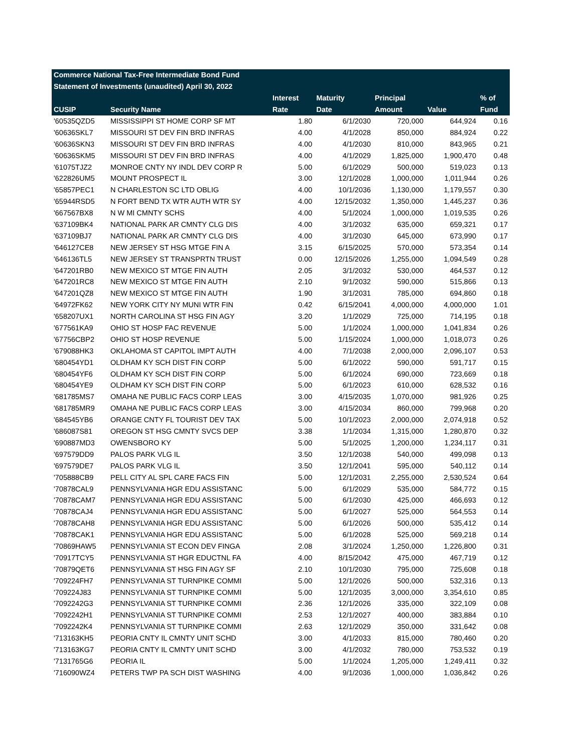| Commerce National Tax-Free Intermediate Bond Fund | | | | | | | |
| --- | --- | --- | --- | --- | --- | --- | --- |
| Statement of Investments (unaudited) April 30, 2022 | | | | | | | |
| | | Interest | Maturity | | Principal | | % of |
| CUSIP | Security Name | Rate | Date | | Amount | Value | Fund |
| '60535QZD5 | MISSISSIPPI ST HOME CORP SF MT | 1.80 | 6/1/2030 | | 720,000 | 644,924 | 0.16 |
| '60636SKL7 | MISSOURI ST DEV FIN BRD INFRAS | 4.00 | 4/1/2028 | | 850,000 | 884,924 | 0.22 |
| '60636SKN3 | MISSOURI ST DEV FIN BRD INFRAS | 4.00 | 4/1/2030 | | 810,000 | 843,965 | 0.21 |
| '60636SKM5 | MISSOURI ST DEV FIN BRD INFRAS | 4.00 | 4/1/2029 | | 1,825,000 | 1,900,470 | 0.48 |
| '61075TJZ2 | MONROE CNTY NY INDL DEV CORP R | 5.00 | 6/1/2029 | | 500,000 | 519,023 | 0.13 |
| '622826UM5 | MOUNT PROSPECT IL | 3.00 | 12/1/2028 | | 1,000,000 | 1,011,944 | 0.26 |
| '65857PEC1 | N CHARLESTON SC LTD OBLIG | 4.00 | 10/1/2036 | | 1,130,000 | 1,179,557 | 0.30 |
| '65944RSD5 | N FORT BEND TX WTR AUTH WTR SY | 4.00 | 12/15/2032 | | 1,350,000 | 1,445,237 | 0.36 |
| '667567BX8 | N W MI CMNTY SCHS | 4.00 | 5/1/2024 | | 1,000,000 | 1,019,535 | 0.26 |
| '637109BK4 | NATIONAL PARK AR CMNTY CLG DIS | 4.00 | 3/1/2032 | | 635,000 | 659,321 | 0.17 |
| '637109BJ7 | NATIONAL PARK AR CMNTY CLG DIS | 4.00 | 3/1/2030 | | 645,000 | 673,990 | 0.17 |
| '646127CE8 | NEW JERSEY ST HSG MTGE FIN A | 3.15 | 6/15/2025 | | 570,000 | 573,354 | 0.14 |
| '646136TL5 | NEW JERSEY ST TRANSPRTN TRUST | 0.00 | 12/15/2026 | | 1,255,000 | 1,094,549 | 0.28 |
| '647201RB0 | NEW MEXICO ST MTGE FIN AUTH | 2.05 | 3/1/2032 | | 530,000 | 464,537 | 0.12 |
| '647201RC8 | NEW MEXICO ST MTGE FIN AUTH | 2.10 | 9/1/2032 | | 590,000 | 515,866 | 0.13 |
| '647201QZ8 | NEW MEXICO ST MTGE FIN AUTH | 1.90 | 3/1/2031 | | 785,000 | 694,860 | 0.18 |
| '64972FK62 | NEW YORK CITY NY MUNI WTR FIN | 0.42 | 6/15/2041 | | 4,000,000 | 4,000,000 | 1.01 |
| '658207UX1 | NORTH CAROLINA ST HSG FIN AGY | 3.20 | 1/1/2029 | | 725,000 | 714,195 | 0.18 |
| '677561KA9 | OHIO ST HOSP FAC REVENUE | 5.00 | 1/1/2024 | | 1,000,000 | 1,041,834 | 0.26 |
| '67756CBP2 | OHIO ST HOSP REVENUE | 5.00 | 1/15/2024 | | 1,000,000 | 1,018,073 | 0.26 |
| '679088HK3 | OKLAHOMA ST CAPITOL IMPT AUTH | 4.00 | 7/1/2038 | | 2,000,000 | 2,096,107 | 0.53 |
| '680454YD1 | OLDHAM KY SCH DIST FIN CORP | 5.00 | 6/1/2022 | | 590,000 | 591,717 | 0.15 |
| '680454YF6 | OLDHAM KY SCH DIST FIN CORP | 5.00 | 6/1/2024 | | 690,000 | 723,669 | 0.18 |
| '680454YE9 | OLDHAM KY SCH DIST FIN CORP | 5.00 | 6/1/2023 | | 610,000 | 628,532 | 0.16 |
| '681785MS7 | OMAHA NE PUBLIC FACS CORP LEAS | 3.00 | 4/15/2035 | | 1,070,000 | 981,926 | 0.25 |
| '681785MR9 | OMAHA NE PUBLIC FACS CORP LEAS | 3.00 | 4/15/2034 | | 860,000 | 799,968 | 0.20 |
| '684545YB6 | ORANGE CNTY FL TOURIST DEV TAX | 5.00 | 10/1/2023 | | 2,000,000 | 2,074,918 | 0.52 |
| '686087S81 | OREGON ST HSG CMNTY SVCS DEP | 3.38 | 1/1/2034 | | 1,315,000 | 1,280,870 | 0.32 |
| '690887MD3 | OWENSBORO KY | 5.00 | 5/1/2025 | | 1,200,000 | 1,234,117 | 0.31 |
| '697579DD9 | PALOS PARK VLG IL | 3.50 | 12/1/2038 | | 540,000 | 499,098 | 0.13 |
| '697579DE7 | PALOS PARK VLG IL | 3.50 | 12/1/2041 | | 595,000 | 540,112 | 0.14 |
| '705888CB9 | PELL CITY AL SPL CARE FACS FIN | 5.00 | 12/1/2031 | | 2,255,000 | 2,530,524 | 0.64 |
| '70878CAL9 | PENNSYLVANIA HGR EDU ASSISTANC | 5.00 | 6/1/2029 | | 535,000 | 584,772 | 0.15 |
| '70878CAM7 | PENNSYLVANIA HGR EDU ASSISTANC | 5.00 | 6/1/2030 | | 425,000 | 466,693 | 0.12 |
| '70878CAJ4 | PENNSYLVANIA HGR EDU ASSISTANC | 5.00 | 6/1/2027 | | 525,000 | 564,553 | 0.14 |
| '70878CAH8 | PENNSYLVANIA HGR EDU ASSISTANC | 5.00 | 6/1/2026 | | 500,000 | 535,412 | 0.14 |
| '70878CAK1 | PENNSYLVANIA HGR EDU ASSISTANC | 5.00 | 6/1/2028 | | 525,000 | 569,218 | 0.14 |
| '70869HAW5 | PENNSYLVANIA ST ECON DEV FINGA | 2.08 | 3/1/2024 | | 1,250,000 | 1,226,800 | 0.31 |
| '70917TCY5 | PENNSYLVANIA ST HGR EDUCTNL FA | 4.00 | 8/15/2042 | | 475,000 | 467,719 | 0.12 |
| '70879QET6 | PENNSYLVANIA ST HSG FIN AGY SF | 2.10 | 10/1/2030 | | 795,000 | 725,608 | 0.18 |
| '709224FH7 | PENNSYLVANIA ST TURNPIKE COMMI | 5.00 | 12/1/2026 | | 500,000 | 532,316 | 0.13 |
| '709224J83 | PENNSYLVANIA ST TURNPIKE COMMI | 5.00 | 12/1/2035 | | 3,000,000 | 3,354,610 | 0.85 |
| '7092242G3 | PENNSYLVANIA ST TURNPIKE COMMI | 2.36 | 12/1/2026 | | 335,000 | 322,109 | 0.08 |
| '7092242H1 | PENNSYLVANIA ST TURNPIKE COMMI | 2.53 | 12/1/2027 | | 400,000 | 383,884 | 0.10 |
| '7092242K4 | PENNSYLVANIA ST TURNPIKE COMMI | 2.63 | 12/1/2029 | | 350,000 | 331,642 | 0.08 |
| '713163KH5 | PEORIA CNTY IL CMNTY UNIT SCHD | 3.00 | 4/1/2033 | | 815,000 | 780,460 | 0.20 |
| '713163KG7 | PEORIA CNTY IL CMNTY UNIT SCHD | 3.00 | 4/1/2032 | | 780,000 | 753,532 | 0.19 |
| '7131765G6 | PEORIA IL | 5.00 | 1/1/2024 | | 1,205,000 | 1,249,411 | 0.32 |
| '716090WZ4 | PETERS TWP PA SCH DIST WASHING | 4.00 | 9/1/2036 | | 1,000,000 | 1,036,842 | 0.26 |